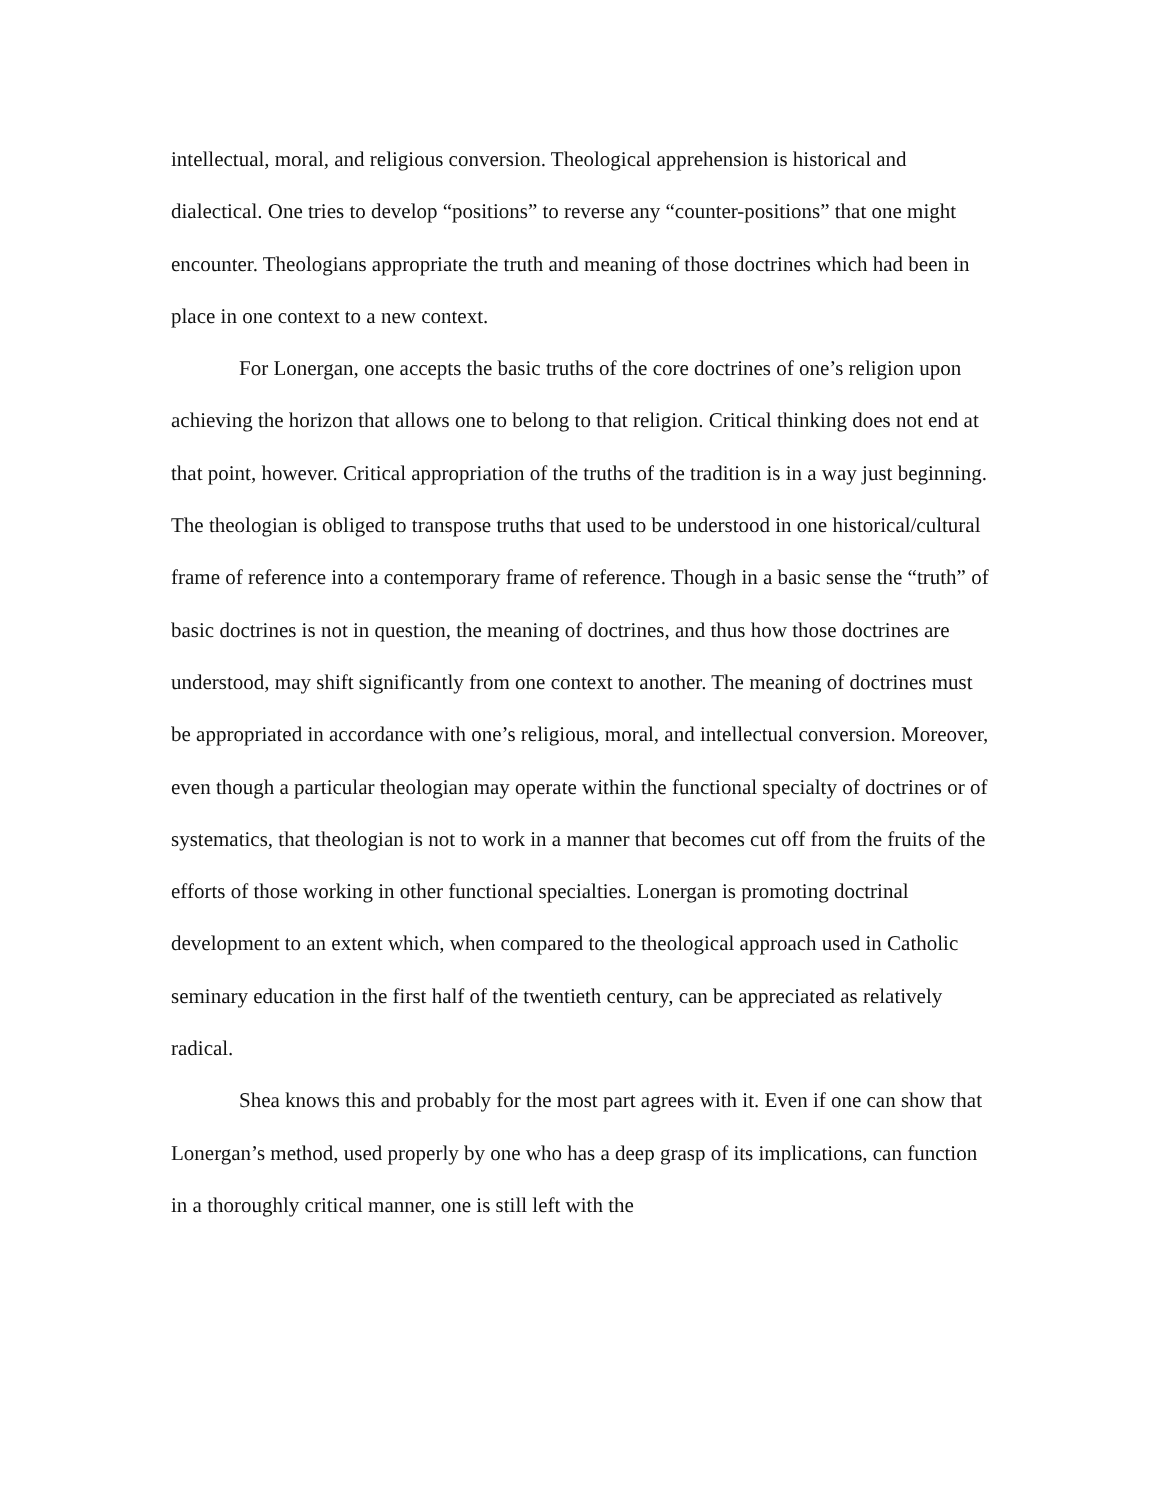intellectual, moral, and religious conversion. Theological apprehension is historical and dialectical. One tries to develop “positions” to reverse any “counter-positions” that one might encounter. Theologians appropriate the truth and meaning of those doctrines which had been in place in one context to a new context.
For Lonergan, one accepts the basic truths of the core doctrines of one’s religion upon achieving the horizon that allows one to belong to that religion. Critical thinking does not end at that point, however. Critical appropriation of the truths of the tradition is in a way just beginning. The theologian is obliged to transpose truths that used to be understood in one historical/cultural frame of reference into a contemporary frame of reference. Though in a basic sense the “truth” of basic doctrines is not in question, the meaning of doctrines, and thus how those doctrines are understood, may shift significantly from one context to another. The meaning of doctrines must be appropriated in accordance with one’s religious, moral, and intellectual conversion. Moreover, even though a particular theologian may operate within the functional specialty of doctrines or of systematics, that theologian is not to work in a manner that becomes cut off from the fruits of the efforts of those working in other functional specialties. Lonergan is promoting doctrinal development to an extent which, when compared to the theological approach used in Catholic seminary education in the first half of the twentieth century, can be appreciated as relatively radical.
Shea knows this and probably for the most part agrees with it. Even if one can show that Lonergan’s method, used properly by one who has a deep grasp of its implications, can function in a thoroughly critical manner, one is still left with the